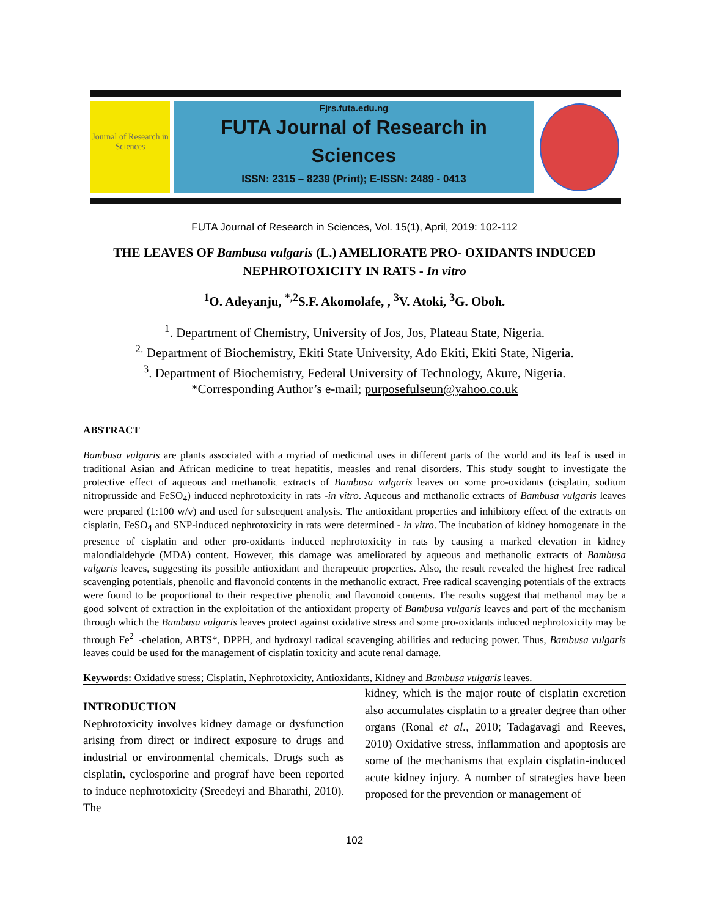Journal of Research in Sciences
Fjrs.futa.edu.ng
FUTA Journal of Research in
Sciences
ISSN: 2315 – 8239 (Print); E-ISSN: 2489 - 0413
FUTA Journal of Research in Sciences, Vol. 15(1), April, 2019: 102-112
THE LEAVES OF Bambusa vulgaris (L.) AMELIORATE PRO- OXIDANTS INDUCED NEPHROTOXICITY IN RATS - In vitro
<sup>1</sup> O. Adeyanju, <sup>*,2</sup>S.F. Akomolafe, , <sup>3</sup>V. Atoki, <sup>3</sup>G. Oboh.
<sup>1</sup>. Department of Chemistry, University of Jos, Jos, Plateau State, Nigeria.
<sup>2.</sup> Department of Biochemistry, Ekiti State University, Ado Ekiti, Ekiti State, Nigeria.
<sup>3</sup>. Department of Biochemistry, Federal University of Technology, Akure, Nigeria.
*Corresponding Author’s e-mail; purposefulseun@yahoo.co.uk
ABSTRACT
Bambusa vulgaris are plants associated with a myriad of medicinal uses in different parts of the world and its leaf is used in traditional Asian and African medicine to treat hepatitis, measles and renal disorders. This study sought to investigate the protective effect of aqueous and methanolic extracts of Bambusa vulgaris leaves on some pro-oxidants (cisplatin, sodium nitroprusside and FeSO<sub>4</sub>) induced nephrotoxicity in rats -in vitro. Aqueous and methanolic extracts of Bambusa vulgaris leaves were prepared (1:100 w/v) and used for subsequent analysis. The antioxidant properties and inhibitory effect of the extracts on cisplatin, FeSO<sub>4</sub> and SNP-induced nephrotoxicity in rats were determined - in vitro. The incubation of kidney homogenate in the presence of cisplatin and other pro-oxidants induced nephrotoxicity in rats by causing a marked elevation in kidney malondialdehyde (MDA) content. However, this damage was ameliorated by aqueous and methanolic extracts of Bambusa vulgaris leaves, suggesting its possible antioxidant and therapeutic properties. Also, the result revealed the highest free radical scavenging potentials, phenolic and flavonoid contents in the methanolic extract. Free radical scavenging potentials of the extracts were found to be proportional to their respective phenolic and flavonoid contents. The results suggest that methanol may be a good solvent of extraction in the exploitation of the antioxidant property of Bambusa vulgaris leaves and part of the mechanism through which the Bambusa vulgaris leaves protect against oxidative stress and some pro-oxidants induced nephrotoxicity may be through Fe<sup>2+</sup>-chelation, ABTS*, DPPH, and hydroxyl radical scavenging abilities and reducing power. Thus, Bambusa vulgaris leaves could be used for the management of cisplatin toxicity and acute renal damage.
Keywords: Oxidative stress; Cisplatin, Nephrotoxicity, Antioxidants, Kidney and Bambusa vulgaris leaves.
INTRODUCTION
Nephrotoxicity involves kidney damage or dysfunction arising from direct or indirect exposure to drugs and industrial or environmental chemicals. Drugs such as cisplatin, cyclosporine and prograf have been reported to induce nephrotoxicity (Sreedeyi and Bharathi, 2010). The
kidney, which is the major route of cisplatin excretion also accumulates cisplatin to a greater degree than other organs (Ronal et al., 2010; Tadagavagi and Reeves, 2010) Oxidative stress, inflammation and apoptosis are some of the mechanisms that explain cisplatin-induced acute kidney injury. A number of strategies have been proposed for the prevention or management of
102